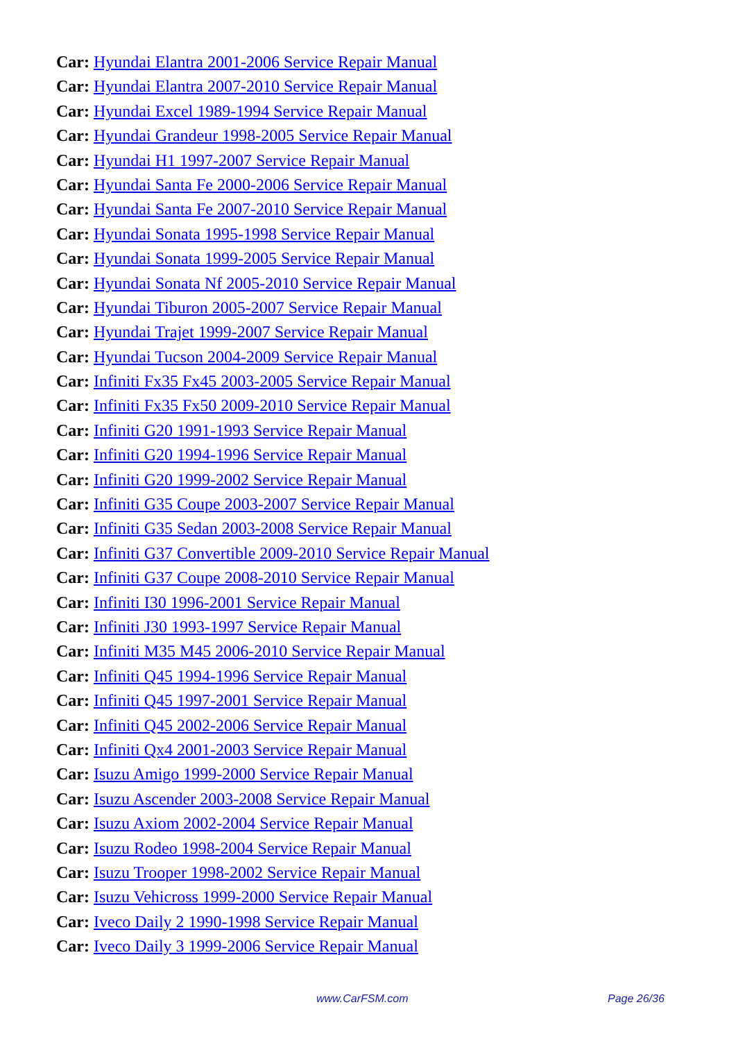Car: Hyundai Elantra 2001-2006 Service Repair Manual
Car: Hyundai Elantra 2007-2010 Service Repair Manual
Car: Hyundai Excel 1989-1994 Service Repair Manual
Car: Hyundai Grandeur 1998-2005 Service Repair Manual
Car: Hyundai H1 1997-2007 Service Repair Manual
Car: Hyundai Santa Fe 2000-2006 Service Repair Manual
Car: Hyundai Santa Fe 2007-2010 Service Repair Manual
Car: Hyundai Sonata 1995-1998 Service Repair Manual
Car: Hyundai Sonata 1999-2005 Service Repair Manual
Car: Hyundai Sonata Nf 2005-2010 Service Repair Manual
Car: Hyundai Tiburon 2005-2007 Service Repair Manual
Car: Hyundai Trajet 1999-2007 Service Repair Manual
Car: Hyundai Tucson 2004-2009 Service Repair Manual
Car: Infiniti Fx35 Fx45 2003-2005 Service Repair Manual
Car: Infiniti Fx35 Fx50 2009-2010 Service Repair Manual
Car: Infiniti G20 1991-1993 Service Repair Manual
Car: Infiniti G20 1994-1996 Service Repair Manual
Car: Infiniti G20 1999-2002 Service Repair Manual
Car: Infiniti G35 Coupe 2003-2007 Service Repair Manual
Car: Infiniti G35 Sedan 2003-2008 Service Repair Manual
Car: Infiniti G37 Convertible 2009-2010 Service Repair Manual
Car: Infiniti G37 Coupe 2008-2010 Service Repair Manual
Car: Infiniti I30 1996-2001 Service Repair Manual
Car: Infiniti J30 1993-1997 Service Repair Manual
Car: Infiniti M35 M45 2006-2010 Service Repair Manual
Car: Infiniti Q45 1994-1996 Service Repair Manual
Car: Infiniti Q45 1997-2001 Service Repair Manual
Car: Infiniti Q45 2002-2006 Service Repair Manual
Car: Infiniti Qx4 2001-2003 Service Repair Manual
Car: Isuzu Amigo 1999-2000 Service Repair Manual
Car: Isuzu Ascender 2003-2008 Service Repair Manual
Car: Isuzu Axiom 2002-2004 Service Repair Manual
Car: Isuzu Rodeo 1998-2004 Service Repair Manual
Car: Isuzu Trooper 1998-2002 Service Repair Manual
Car: Isuzu Vehicross 1999-2000 Service Repair Manual
Car: Iveco Daily 2 1990-1998 Service Repair Manual
Car: Iveco Daily 3 1999-2006 Service Repair Manual
www.CarFSM.com Page 26/36